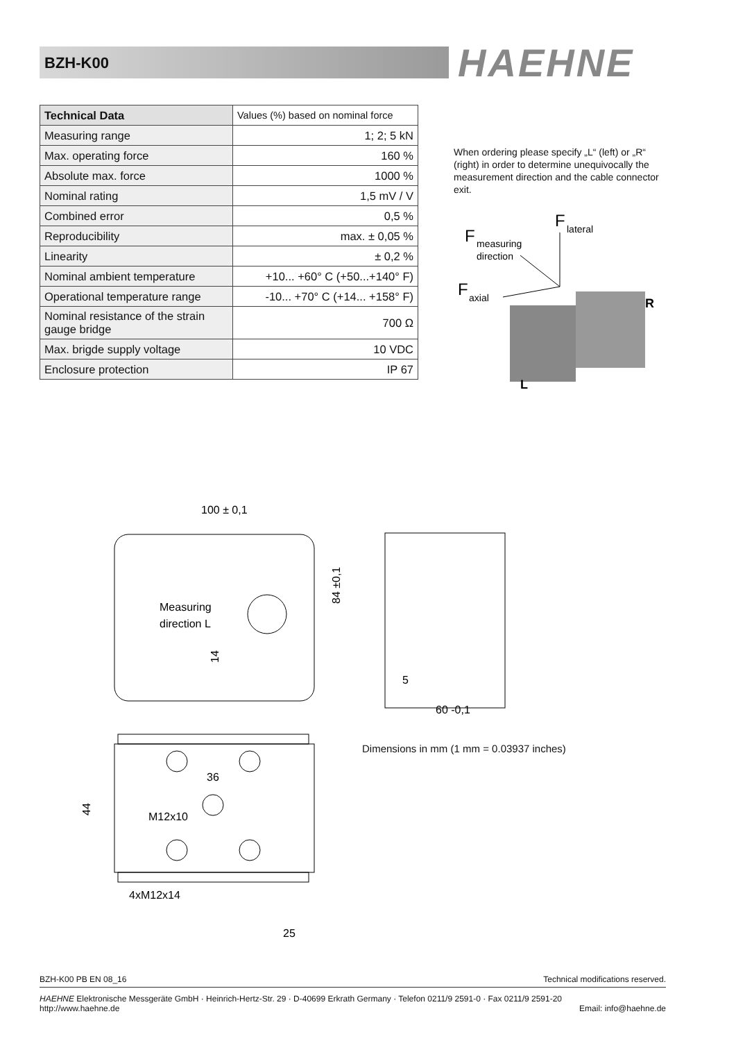BZH-K00 HAEHNE
| Technical Data | Values (%) based on nominal force |
| --- | --- |
| Measuring range | 1; 2; 5 kN |
| Max. operating force | 160 % |
| Absolute max. force | 1000 % |
| Nominal rating | 1,5 mV / V |
| Combined error | 0,5 % |
| Reproducibility | max. ± 0,05 % |
| Linearity | ± 0,2 % |
| Nominal ambient temperature | +10... +60° C (+50...+140° F) |
| Operational temperature range | -10... +70° C (+14... +158° F) |
| Nominal resistance of the strain gauge bridge | 700 Ω |
| Max. brigde supply voltage | 10 VDC |
| Enclosure protection | IP 67 |
When ordering please specify „L“ (left) or „R“ (right) in order to determine unequivocally the measurement direction and the cable connector exit.
F
measuring
direction
F
lateral
F
axial
R
L
100 ± 0,1
Measuring
direction L
5
60 -0,1
36
M12x10
4xM12x14
25
84 ±0,1
14
44
Dimensions in mm (1 mm = 0.03937 inches)
BZH-K00 PB EN 08_16 Technical modifications reserved.
HAEHNE Elektronische Messgeräte GmbH · Heinrich-Hertz-Str. 29 · D-40699 Erkrath Germany · Telefon 0211/9 2591-0 · Fax 0211/9 2591-20
http://www.haehne.de Email: info@haehne.de